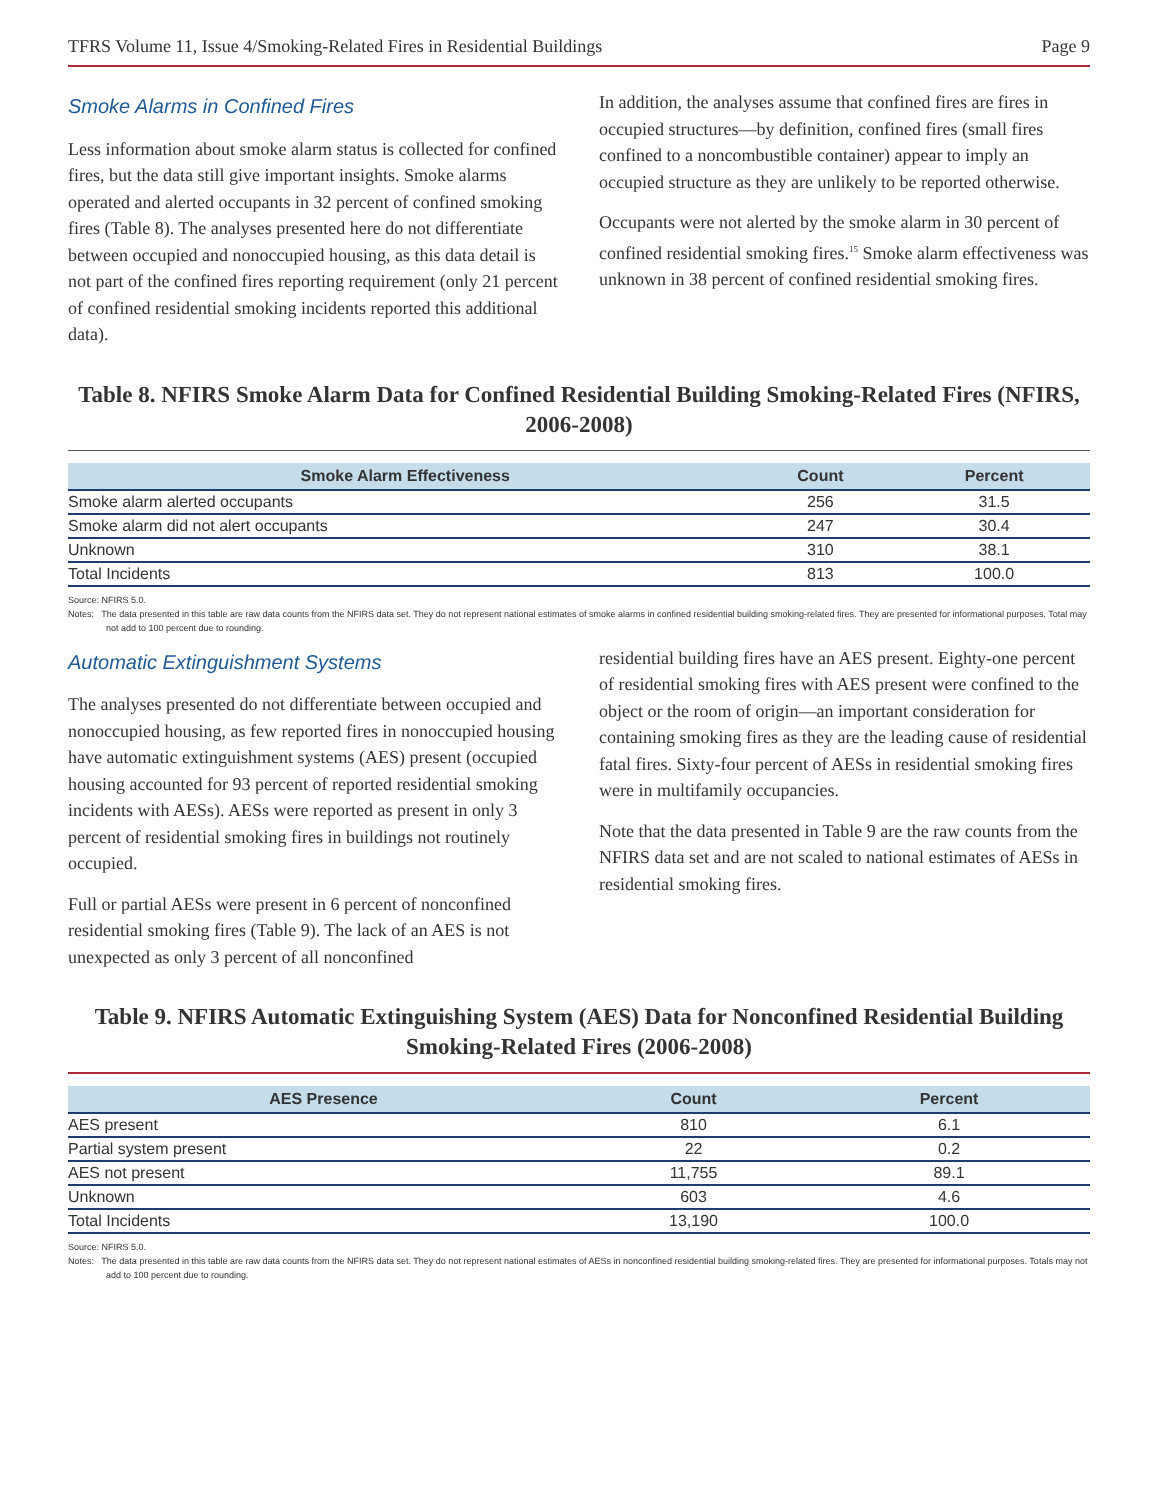TFRS Volume 11, Issue 4/Smoking-Related Fires in Residential Buildings Page 9
Smoke Alarms in Confined Fires
Less information about smoke alarm status is collected for confined fires, but the data still give important insights. Smoke alarms operated and alerted occupants in 32 percent of confined smoking fires (Table 8). The analyses presented here do not differentiate between occupied and nonoccupied housing, as this data detail is not part of the confined fires reporting requirement (only 21 percent of confined residential smoking incidents reported this additional data).
In addition, the analyses assume that confined fires are fires in occupied structures—by definition, confined fires (small fires confined to a noncombustible container) appear to imply an occupied structure as they are unlikely to be reported otherwise.
Occupants were not alerted by the smoke alarm in 30 percent of confined residential smoking fires.<sup>15</sup> Smoke alarm effectiveness was unknown in 38 percent of confined residential smoking fires.
Table 8. NFIRS Smoke Alarm Data for Confined Residential Building Smoking-Related Fires (NFIRS, 2006-2008)
| Smoke Alarm Effectiveness | Count | Percent |
| --- | --- | --- |
| Smoke alarm alerted occupants | 256 | 31.5 |
| Smoke alarm did not alert occupants | 247 | 30.4 |
| Unknown | 310 | 38.1 |
| Total Incidents | 813 | 100.0 |
Source: NFIRS 5.0.
Notes: The data presented in this table are raw data counts from the NFIRS data set. They do not represent national estimates of smoke alarms in confined residential building smoking-related fires. They are presented for informational purposes. Total may not add to 100 percent due to rounding.
Automatic Extinguishment Systems
The analyses presented do not differentiate between occupied and nonoccupied housing, as few reported fires in nonoccupied housing have automatic extinguishment systems (AES) present (occupied housing accounted for 93 percent of reported residential smoking incidents with AESs). AESs were reported as present in only 3 percent of residential smoking fires in buildings not routinely occupied.
Full or partial AESs were present in 6 percent of nonconfined residential smoking fires (Table 9). The lack of an AES is not unexpected as only 3 percent of all nonconfined
residential building fires have an AES present. Eighty-one percent of residential smoking fires with AES present were confined to the object or the room of origin—an important consideration for containing smoking fires as they are the leading cause of residential fatal fires. Sixty-four percent of AESs in residential smoking fires were in multifamily occupancies.
Note that the data presented in Table 9 are the raw counts from the NFIRS data set and are not scaled to national estimates of AESs in residential smoking fires.
Table 9. NFIRS Automatic Extinguishing System (AES) Data for Nonconfined Residential Building Smoking-Related Fires (2006-2008)
| AES Presence | Count | Percent |
| --- | --- | --- |
| AES present | 810 | 6.1 |
| Partial system present | 22 | 0.2 |
| AES not present | 11,755 | 89.1 |
| Unknown | 603 | 4.6 |
| Total Incidents | 13,190 | 100.0 |
Source: NFIRS 5.0.
Notes: The data presented in this table are raw data counts from the NFIRS data set. They do not represent national estimates of AESs in nonconfined residential building smoking-related fires. They are presented for informational purposes. Totals may not add to 100 percent due to rounding.